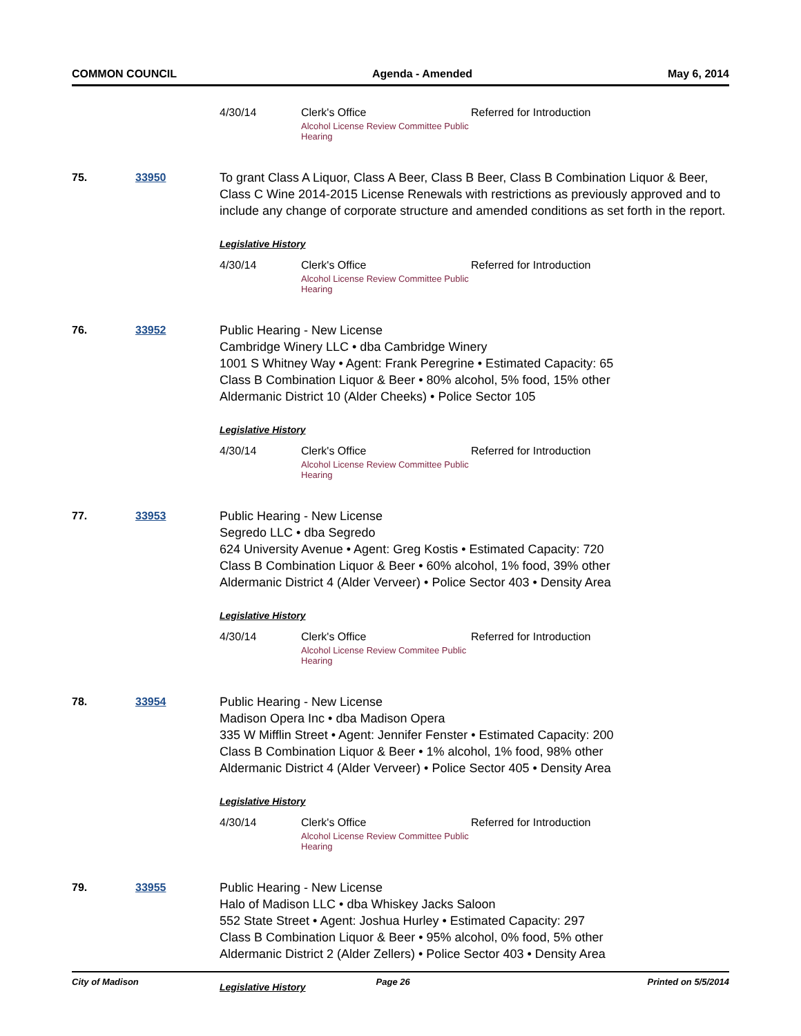COMMON COUNCIL Agenda - Amended May 6, 2014
4/30/14 Clerk's Office
Alcohol License Review Committee Public Hearing Referred for Introduction
75. 33950 To grant Class A Liquor, Class A Beer, Class B Beer, Class B Combination Liquor & Beer, Class C Wine 2014-2015 License Renewals with restrictions as previously approved and to include any change of corporate structure and amended conditions as set forth in the report.
Legislative History
4/30/14 Clerk's Office
Alcohol License Review Committee Public Hearing Referred for Introduction
76. 33952 Public Hearing - New License
Cambridge Winery LLC • dba Cambridge Winery
1001 S Whitney Way • Agent: Frank Peregrine • Estimated Capacity: 65
Class B Combination Liquor & Beer • 80% alcohol, 5% food, 15% other
Aldermanic District 10 (Alder Cheeks) • Police Sector 105
Legislative History
4/30/14 Clerk's Office
Alcohol License Review Committee Public Hearing Referred for Introduction
77. 33953 Public Hearing - New License
Segredo LLC • dba Segredo
624 University Avenue • Agent: Greg Kostis • Estimated Capacity: 720
Class B Combination Liquor & Beer • 60% alcohol, 1% food, 39% other
Aldermanic District 4 (Alder Verveer) • Police Sector 403 • Density Area
Legislative History
4/30/14 Clerk's Office
Alcohol License Review Commitee Public Hearing Referred for Introduction
78. 33954 Public Hearing - New License
Madison Opera Inc • dba Madison Opera
335 W Mifflin Street • Agent: Jennifer Fenster • Estimated Capacity: 200
Class B Combination Liquor & Beer • 1% alcohol, 1% food, 98% other
Aldermanic District 4 (Alder Verveer) • Police Sector 405 • Density Area
Legislative History
4/30/14 Clerk's Office
Alcohol License Review Committee Public Hearing Referred for Introduction
79. 33955 Public Hearing - New License
Halo of Madison LLC • dba Whiskey Jacks Saloon
552 State Street • Agent: Joshua Hurley • Estimated Capacity: 297
Class B Combination Liquor & Beer • 95% alcohol, 0% food, 5% other
Aldermanic District 2 (Alder Zellers) • Police Sector 403 • Density Area
Legislative History
City of Madison Page 26 Printed on 5/5/2014